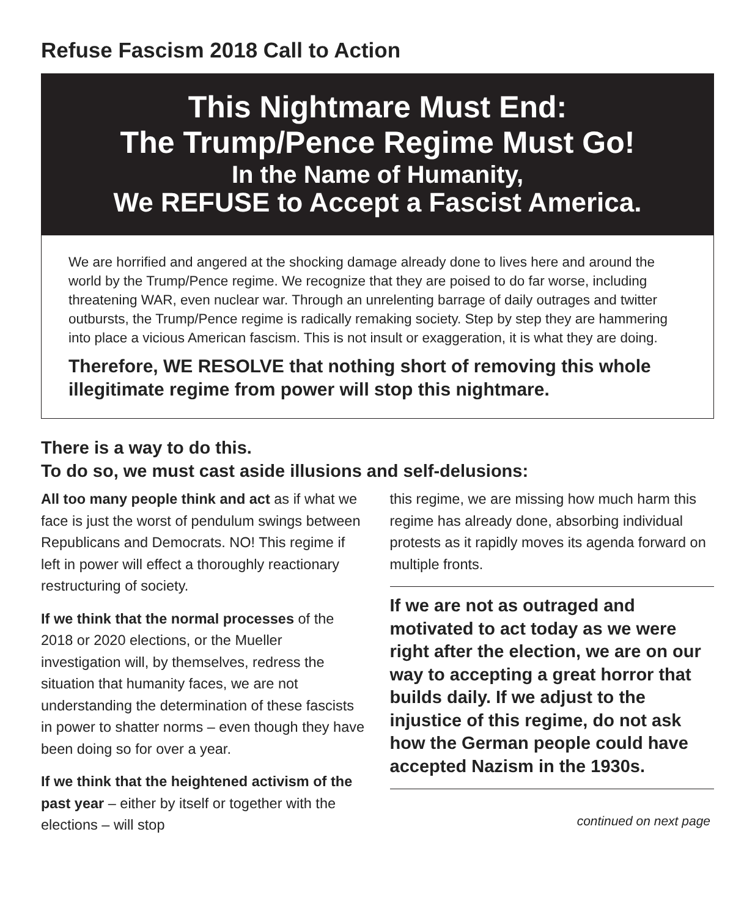Refuse Fascism 2018 Call to Action
This Nightmare Must End:
The Trump/Pence Regime Must Go!
In the Name of Humanity,
We REFUSE to Accept a Fascist America.
We are horrified and angered at the shocking damage already done to lives here and around the world by the Trump/Pence regime. We recognize that they are poised to do far worse, including threatening WAR, even nuclear war. Through an unrelenting barrage of daily outrages and twitter outbursts, the Trump/Pence regime is radically remaking society. Step by step they are hammering into place a vicious American fascism. This is not insult or exaggeration, it is what they are doing.
Therefore, WE RESOLVE that nothing short of removing this whole illegitimate regime from power will stop this nightmare.
There is a way to do this.
To do so, we must cast aside illusions and self-delusions:
All too many people think and act as if what we face is just the worst of pendulum swings between Republicans and Democrats. NO! This regime if left in power will effect a thoroughly reactionary restructuring of society.
If we think that the normal processes of the 2018 or 2020 elections, or the Mueller investigation will, by themselves, redress the situation that humanity faces, we are not understanding the determination of these fascists in power to shatter norms – even though they have been doing so for over a year.
If we think that the heightened activism of the past year – either by itself or together with the elections – will stop
this regime, we are missing how much harm this regime has already done, absorbing individual protests as it rapidly moves its agenda forward on multiple fronts.
If we are not as outraged and motivated to act today as we were right after the election, we are on our way to accepting a great horror that builds daily. If we adjust to the injustice of this regime, do not ask how the German people could have accepted Nazism in the 1930s.
continued on next page